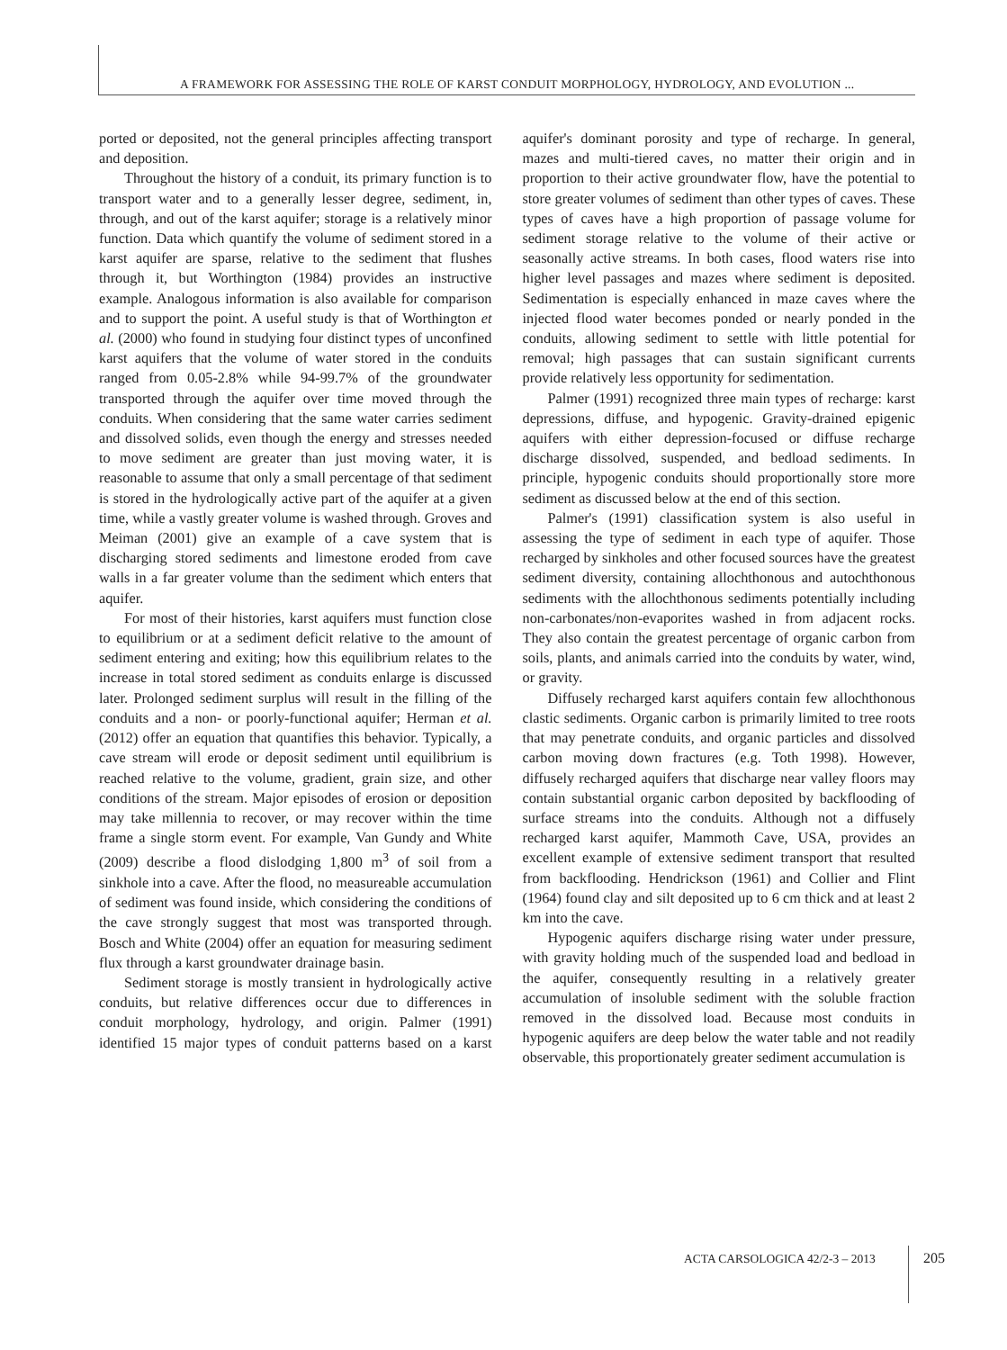A FRAMEWORK FOR ASSESSING THE ROLE OF KARST CONDUIT MORPHOLOGY, HYDROLOGY, AND EVOLUTION ...
ported or deposited, not the general principles affecting transport and deposition.
Throughout the history of a conduit, its primary function is to transport water and to a generally lesser degree, sediment, in, through, and out of the karst aquifer; storage is a relatively minor function. Data which quantify the volume of sediment stored in a karst aquifer are sparse, relative to the sediment that flushes through it, but Worthington (1984) provides an instructive example. Analogous information is also available for comparison and to support the point. A useful study is that of Worthington et al. (2000) who found in studying four distinct types of unconfined karst aquifers that the volume of water stored in the conduits ranged from 0.05-2.8% while 94-99.7% of the groundwater transported through the aquifer over time moved through the conduits. When considering that the same water carries sediment and dissolved solids, even though the energy and stresses needed to move sediment are greater than just moving water, it is reasonable to assume that only a small percentage of that sediment is stored in the hydrologically active part of the aquifer at a given time, while a vastly greater volume is washed through. Groves and Meiman (2001) give an example of a cave system that is discharging stored sediments and limestone eroded from cave walls in a far greater volume than the sediment which enters that aquifer.
For most of their histories, karst aquifers must function close to equilibrium or at a sediment deficit relative to the amount of sediment entering and exiting; how this equilibrium relates to the increase in total stored sediment as conduits enlarge is discussed later. Prolonged sediment surplus will result in the filling of the conduits and a non- or poorly-functional aquifer; Herman et al. (2012) offer an equation that quantifies this behavior. Typically, a cave stream will erode or deposit sediment until equilibrium is reached relative to the volume, gradient, grain size, and other conditions of the stream. Major episodes of erosion or deposition may take millennia to recover, or may recover within the time frame a single storm event. For example, Van Gundy and White (2009) describe a flood dislodging 1,800 m<sup>3</sup> of soil from a sinkhole into a cave. After the flood, no measureable accumulation of sediment was found inside, which considering the conditions of the cave strongly suggest that most was transported through. Bosch and White (2004) offer an equation for measuring sediment flux through a karst groundwater drainage basin.
Sediment storage is mostly transient in hydrologically active conduits, but relative differences occur due to differences in conduit morphology, hydrology, and origin. Palmer (1991) identified 15 major types of conduit patterns based on a karst aquifer's dominant porosity and type of recharge. In general, mazes and multi-tiered caves, no matter their origin and in proportion to their active groundwater flow, have the potential to store greater volumes of sediment than other types of caves. These types of caves have a high proportion of passage volume for sediment storage relative to the volume of their active or seasonally active streams. In both cases, flood waters rise into higher level passages and mazes where sediment is deposited. Sedimentation is especially enhanced in maze caves where the injected flood water becomes ponded or nearly ponded in the conduits, allowing sediment to settle with little potential for removal; high passages that can sustain significant currents provide relatively less opportunity for sedimentation.
Palmer (1991) recognized three main types of recharge: karst depressions, diffuse, and hypogenic. Gravity-drained epigenic aquifers with either depression-focused or diffuse recharge discharge dissolved, suspended, and bedload sediments. In principle, hypogenic conduits should proportionally store more sediment as discussed below at the end of this section.
Palmer's (1991) classification system is also useful in assessing the type of sediment in each type of aquifer. Those recharged by sinkholes and other focused sources have the greatest sediment diversity, containing allochthonous and autochthonous sediments with the allochthonous sediments potentially including non-carbonates/non-evaporites washed in from adjacent rocks. They also contain the greatest percentage of organic carbon from soils, plants, and animals carried into the conduits by water, wind, or gravity.
Diffusely recharged karst aquifers contain few allochthonous clastic sediments. Organic carbon is primarily limited to tree roots that may penetrate conduits, and organic particles and dissolved carbon moving down fractures (e.g. Toth 1998). However, diffusely recharged aquifers that discharge near valley floors may contain substantial organic carbon deposited by backflooding of surface streams into the conduits. Although not a diffusely recharged karst aquifer, Mammoth Cave, USA, provides an excellent example of extensive sediment transport that resulted from backflooding. Hendrickson (1961) and Collier and Flint (1964) found clay and silt deposited up to 6 cm thick and at least 2 km into the cave.
Hypogenic aquifers discharge rising water under pressure, with gravity holding much of the suspended load and bedload in the aquifer, consequently resulting in a relatively greater accumulation of insoluble sediment with the soluble fraction removed in the dissolved load. Because most conduits in hypogenic aquifers are deep below the water table and not readily observable, this proportionately greater sediment accumulation is
ACTA CARSOLOGICA 42/2-3 – 2013 205